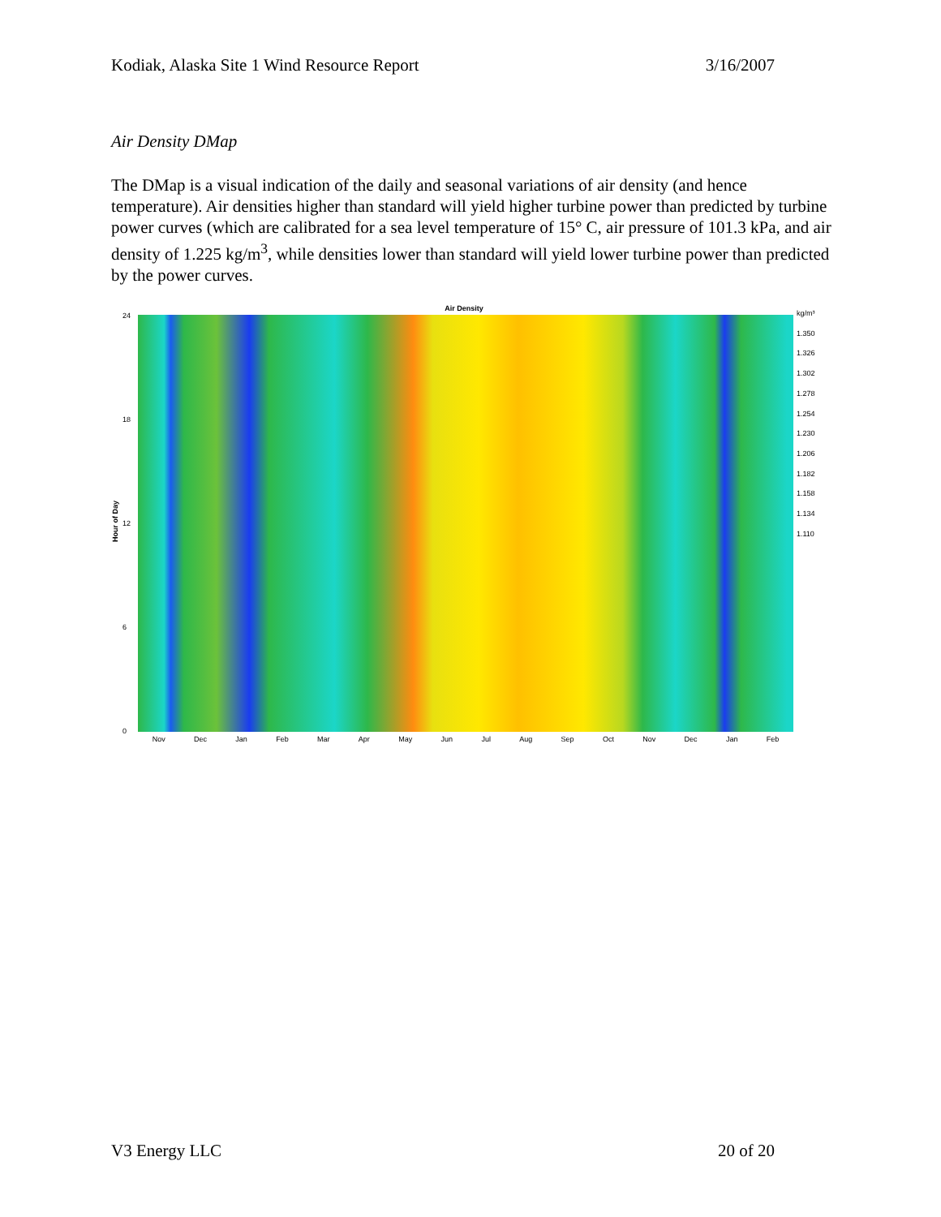Kodiak, Alaska Site 1 Wind Resource Report 3/16/2007
Air Density DMap
The DMap is a visual indication of the daily and seasonal variations of air density (and hence temperature). Air densities higher than standard will yield higher turbine power than predicted by turbine power curves (which are calibrated for a sea level temperature of 15° C, air pressure of 101.3 kPa, and air density of 1.225 kg/m<sup>3</sup>, while densities lower than standard will yield lower turbine power than predicted by the power curves.
Air Density
Hour of Day
24
18
12
6
0
Nov Dec Jan Feb Mar Apr May Jun Jul Aug Sep Oct Nov Dec Jan Feb
kg/m³ 1.350
1.326
1.302
1.278
1.254
1.230
1.206
1.182
1.158
1.134
1.110
V3 Energy LLC 20 of 20